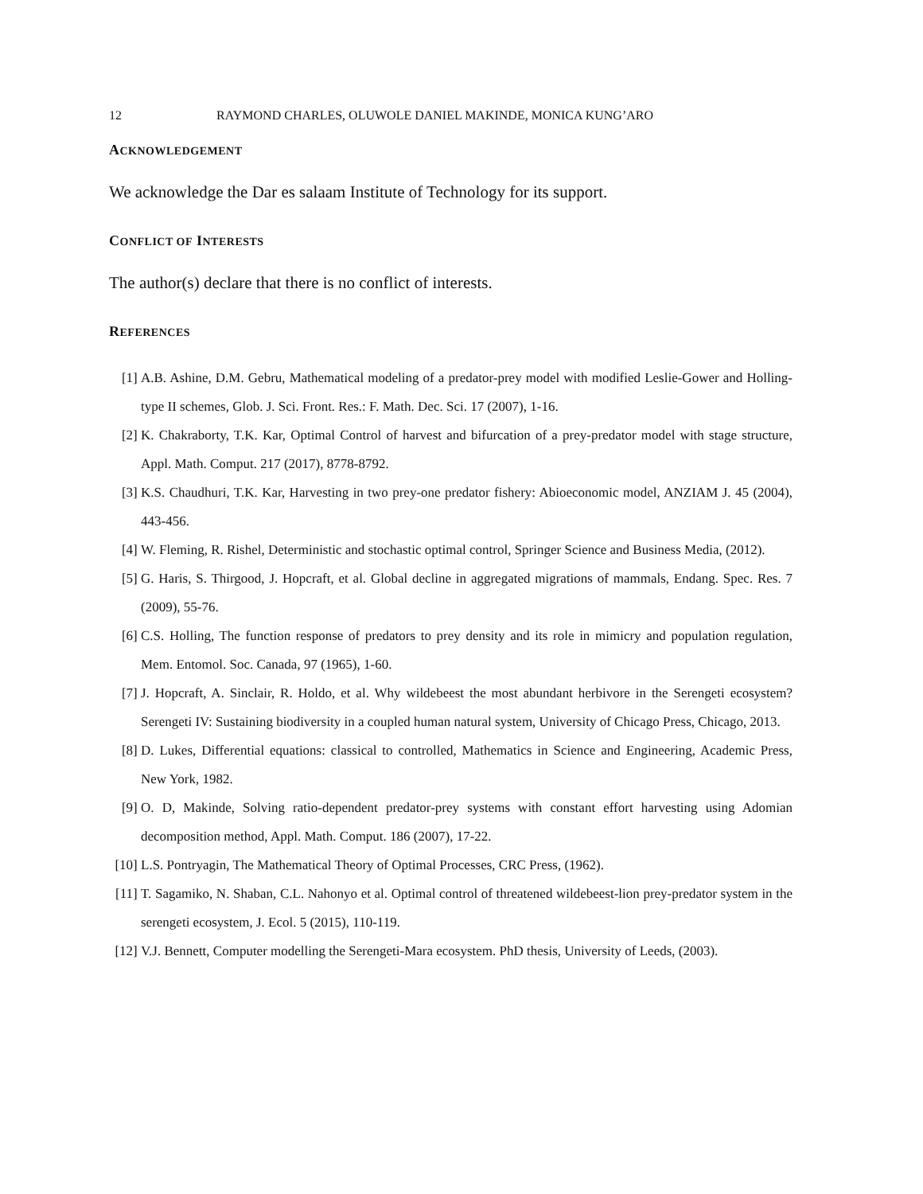12 RAYMOND CHARLES, OLUWOLE DANIEL MAKINDE, MONICA KUNG’ARO
ACKNOWLEDGEMENT
We acknowledge the Dar es salaam Institute of Technology for its support.
CONFLICT OF INTERESTS
The author(s) declare that there is no conflict of interests.
REFERENCES
[1] A.B. Ashine, D.M. Gebru, Mathematical modeling of a predator-prey model with modified Leslie-Gower and Holling-type II schemes, Glob. J. Sci. Front. Res.: F. Math. Dec. Sci. 17 (2007), 1-16.
[2] K. Chakraborty, T.K. Kar, Optimal Control of harvest and bifurcation of a prey-predator model with stage structure, Appl. Math. Comput. 217 (2017), 8778-8792.
[3] K.S. Chaudhuri, T.K. Kar, Harvesting in two prey-one predator fishery: Abioeconomic model, ANZIAM J. 45 (2004), 443-456.
[4] W. Fleming, R. Rishel, Deterministic and stochastic optimal control, Springer Science and Business Media, (2012).
[5] G. Haris, S. Thirgood, J. Hopcraft, et al. Global decline in aggregated migrations of mammals, Endang. Spec. Res. 7 (2009), 55-76.
[6] C.S. Holling, The function response of predators to prey density and its role in mimicry and population regulation, Mem. Entomol. Soc. Canada, 97 (1965), 1-60.
[7] J. Hopcraft, A. Sinclair, R. Holdo, et al. Why wildebeest the most abundant herbivore in the Serengeti ecosystem? Serengeti IV: Sustaining biodiversity in a coupled human natural system, University of Chicago Press, Chicago, 2013.
[8] D. Lukes, Differential equations: classical to controlled, Mathematics in Science and Engineering, Academic Press, New York, 1982.
[9] O. D, Makinde, Solving ratio-dependent predator-prey systems with constant effort harvesting using Adomian decomposition method, Appl. Math. Comput. 186 (2007), 17-22.
[10] L.S. Pontryagin, The Mathematical Theory of Optimal Processes, CRC Press, (1962).
[11] T. Sagamiko, N. Shaban, C.L. Nahonyo et al. Optimal control of threatened wildebeest-lion prey-predator system in the serengeti ecosystem, J. Ecol. 5 (2015), 110-119.
[12] V.J. Bennett, Computer modelling the Serengeti-Mara ecosystem. PhD thesis, University of Leeds, (2003).